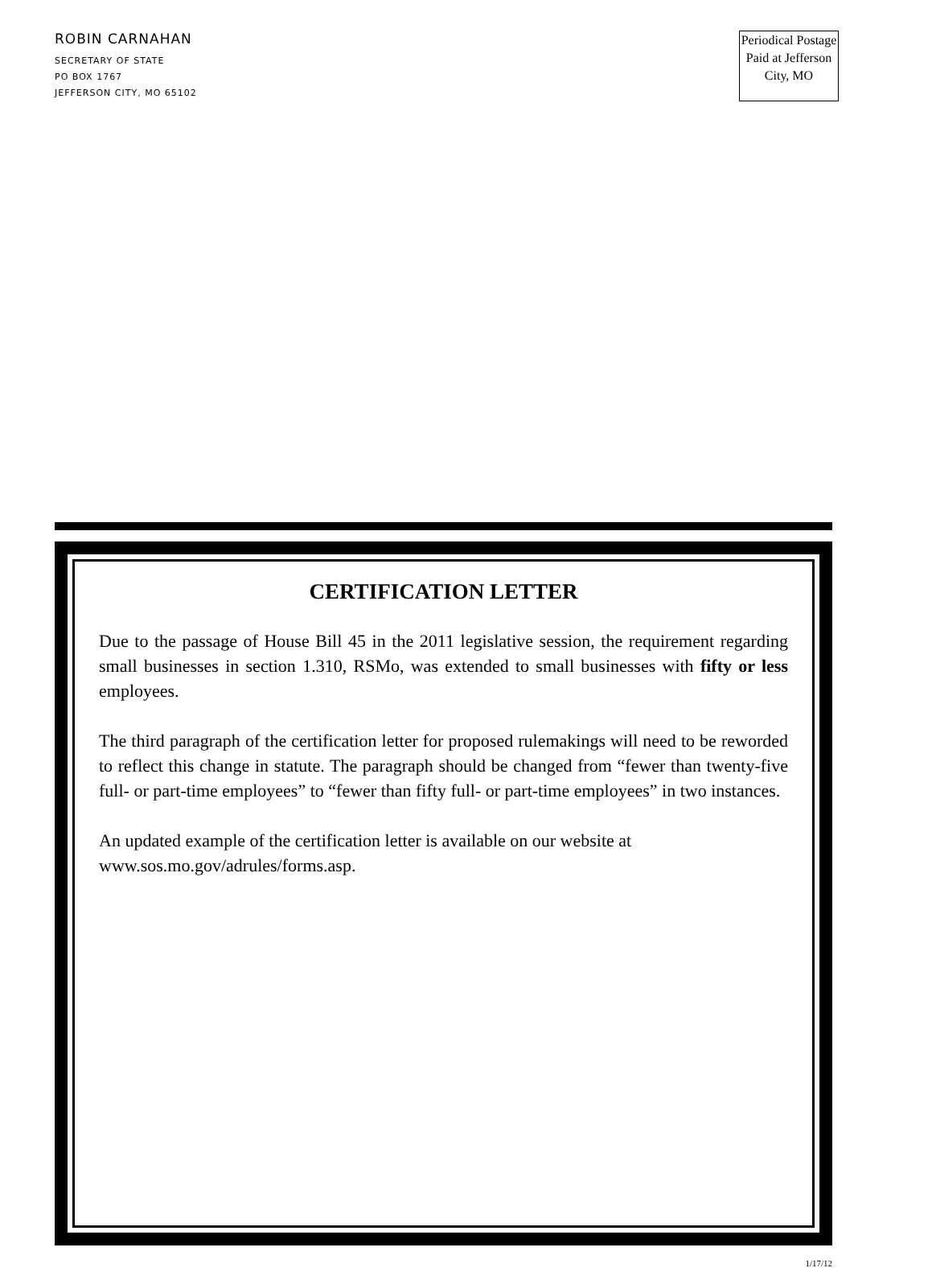ROBIN CARNAHAN
SECRETARY OF STATE
PO BOX 1767
JEFFERSON CITY, MO 65102
Periodical Postage Paid at Jefferson City, MO
CERTIFICATION LETTER
Due to the passage of House Bill 45 in the 2011 legislative session, the requirement regarding small businesses in section 1.310, RSMo, was extended to small businesses with fifty or less employees.
The third paragraph of the certification letter for proposed rulemakings will need to be reworded to reflect this change in statute. The paragraph should be changed from “fewer than twenty-five full- or part-time employees” to “fewer than fifty full- or part-time employees” in two instances.
An updated example of the certification letter is available on our website at www.sos.mo.gov/adrules/forms.asp.
1/17/12